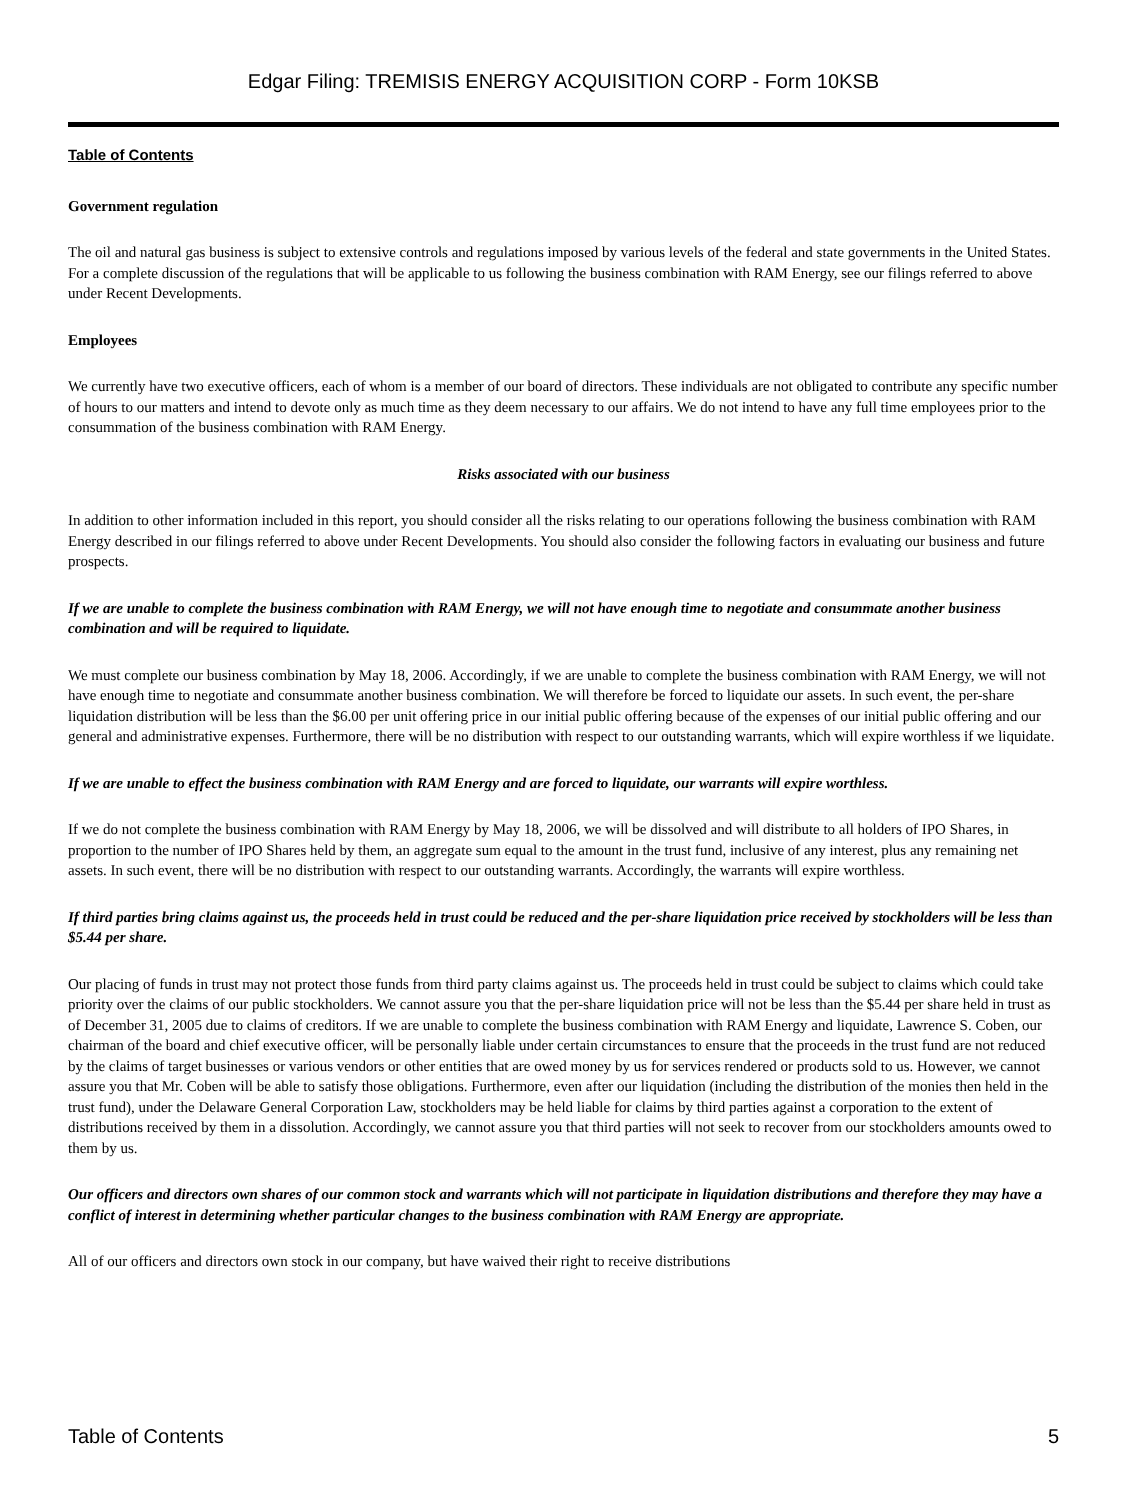Edgar Filing: TREMISIS ENERGY ACQUISITION CORP - Form 10KSB
Table of Contents
Government regulation
The oil and natural gas business is subject to extensive controls and regulations imposed by various levels of the federal and state governments in the United States. For a complete discussion of the regulations that will be applicable to us following the business combination with RAM Energy, see our filings referred to above under Recent Developments.
Employees
We currently have two executive officers, each of whom is a member of our board of directors. These individuals are not obligated to contribute any specific number of hours to our matters and intend to devote only as much time as they deem necessary to our affairs. We do not intend to have any full time employees prior to the consummation of the business combination with RAM Energy.
Risks associated with our business
In addition to other information included in this report, you should consider all the risks relating to our operations following the business combination with RAM Energy described in our filings referred to above under Recent Developments. You should also consider the following factors in evaluating our business and future prospects.
If we are unable to complete the business combination with RAM Energy, we will not have enough time to negotiate and consummate another business combination and will be required to liquidate.
We must complete our business combination by May 18, 2006. Accordingly, if we are unable to complete the business combination with RAM Energy, we will not have enough time to negotiate and consummate another business combination. We will therefore be forced to liquidate our assets. In such event, the per-share liquidation distribution will be less than the $6.00 per unit offering price in our initial public offering because of the expenses of our initial public offering and our general and administrative expenses. Furthermore, there will be no distribution with respect to our outstanding warrants, which will expire worthless if we liquidate.
If we are unable to effect the business combination with RAM Energy and are forced to liquidate, our warrants will expire worthless.
If we do not complete the business combination with RAM Energy by May 18, 2006, we will be dissolved and will distribute to all holders of IPO Shares, in proportion to the number of IPO Shares held by them, an aggregate sum equal to the amount in the trust fund, inclusive of any interest, plus any remaining net assets. In such event, there will be no distribution with respect to our outstanding warrants. Accordingly, the warrants will expire worthless.
If third parties bring claims against us, the proceeds held in trust could be reduced and the per-share liquidation price received by stockholders will be less than $5.44 per share.
Our placing of funds in trust may not protect those funds from third party claims against us. The proceeds held in trust could be subject to claims which could take priority over the claims of our public stockholders. We cannot assure you that the per-share liquidation price will not be less than the $5.44 per share held in trust as of December 31, 2005 due to claims of creditors. If we are unable to complete the business combination with RAM Energy and liquidate, Lawrence S. Coben, our chairman of the board and chief executive officer, will be personally liable under certain circumstances to ensure that the proceeds in the trust fund are not reduced by the claims of target businesses or various vendors or other entities that are owed money by us for services rendered or products sold to us. However, we cannot assure you that Mr. Coben will be able to satisfy those obligations. Furthermore, even after our liquidation (including the distribution of the monies then held in the trust fund), under the Delaware General Corporation Law, stockholders may be held liable for claims by third parties against a corporation to the extent of distributions received by them in a dissolution. Accordingly, we cannot assure you that third parties will not seek to recover from our stockholders amounts owed to them by us.
Our officers and directors own shares of our common stock and warrants which will not participate in liquidation distributions and therefore they may have a conflict of interest in determining whether particular changes to the business combination with RAM Energy are appropriate.
All of our officers and directors own stock in our company, but have waived their right to receive distributions
Table of Contents 5